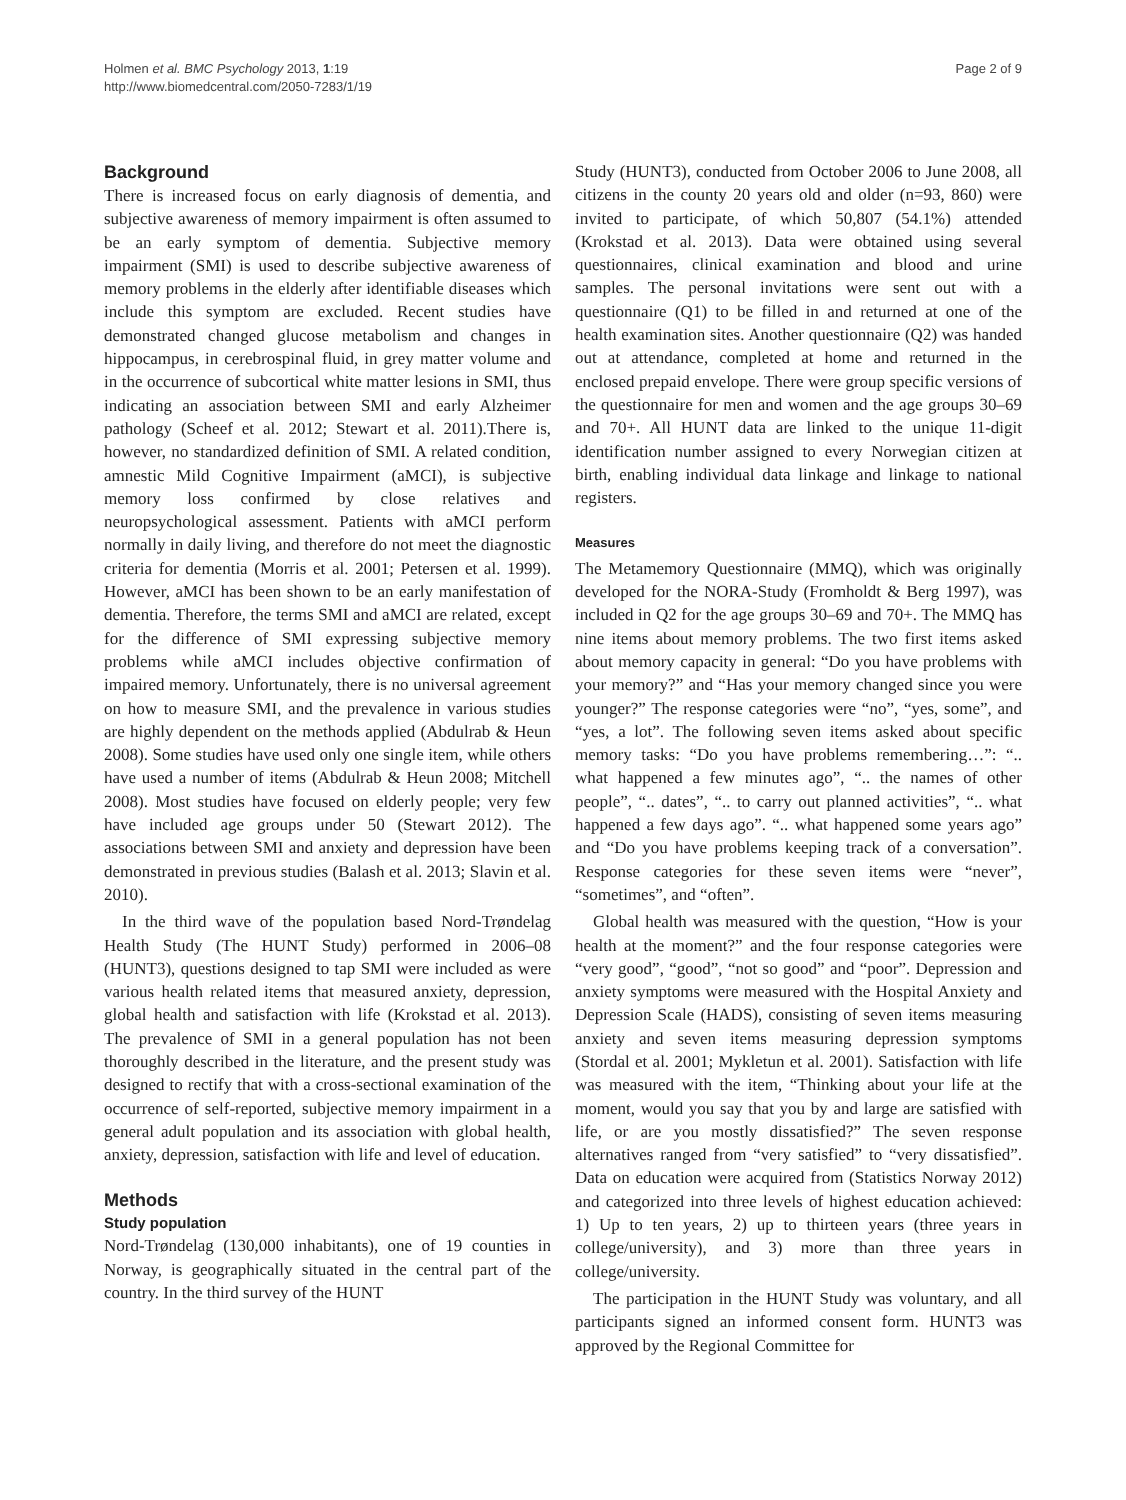Holmen et al. BMC Psychology 2013, 1:19
http://www.biomedcentral.com/2050-7283/1/19
Page 2 of 9
Background
There is increased focus on early diagnosis of dementia, and subjective awareness of memory impairment is often assumed to be an early symptom of dementia. Subjective memory impairment (SMI) is used to describe subjective awareness of memory problems in the elderly after identifiable diseases which include this symptom are excluded. Recent studies have demonstrated changed glucose metabolism and changes in hippocampus, in cerebrospinal fluid, in grey matter volume and in the occurrence of subcortical white matter lesions in SMI, thus indicating an association between SMI and early Alzheimer pathology (Scheef et al. 2012; Stewart et al. 2011).There is, however, no standardized definition of SMI. A related condition, amnestic Mild Cognitive Impairment (aMCI), is subjective memory loss confirmed by close relatives and neuropsychological assessment. Patients with aMCI perform normally in daily living, and therefore do not meet the diagnostic criteria for dementia (Morris et al. 2001; Petersen et al. 1999). However, aMCI has been shown to be an early manifestation of dementia. Therefore, the terms SMI and aMCI are related, except for the difference of SMI expressing subjective memory problems while aMCI includes objective confirmation of impaired memory. Unfortunately, there is no universal agreement on how to measure SMI, and the prevalence in various studies are highly dependent on the methods applied (Abdulrab & Heun 2008). Some studies have used only one single item, while others have used a number of items (Abdulrab & Heun 2008; Mitchell 2008). Most studies have focused on elderly people; very few have included age groups under 50 (Stewart 2012). The associations between SMI and anxiety and depression have been demonstrated in previous studies (Balash et al. 2013; Slavin et al. 2010).
In the third wave of the population based Nord-Trøndelag Health Study (The HUNT Study) performed in 2006–08 (HUNT3), questions designed to tap SMI were included as were various health related items that measured anxiety, depression, global health and satisfaction with life (Krokstad et al. 2013). The prevalence of SMI in a general population has not been thoroughly described in the literature, and the present study was designed to rectify that with a cross-sectional examination of the occurrence of self-reported, subjective memory impairment in a general adult population and its association with global health, anxiety, depression, satisfaction with life and level of education.
Methods
Study population
Nord-Trøndelag (130,000 inhabitants), one of 19 counties in Norway, is geographically situated in the central part of the country. In the third survey of the HUNT
Study (HUNT3), conducted from October 2006 to June 2008, all citizens in the county 20 years old and older (n=93, 860) were invited to participate, of which 50,807 (54.1%) attended (Krokstad et al. 2013). Data were obtained using several questionnaires, clinical examination and blood and urine samples. The personal invitations were sent out with a questionnaire (Q1) to be filled in and returned at one of the health examination sites. Another questionnaire (Q2) was handed out at attendance, completed at home and returned in the enclosed prepaid envelope. There were group specific versions of the questionnaire for men and women and the age groups 30–69 and 70+. All HUNT data are linked to the unique 11-digit identification number assigned to every Norwegian citizen at birth, enabling individual data linkage and linkage to national registers.
Measures
The Metamemory Questionnaire (MMQ), which was originally developed for the NORA-Study (Fromholdt & Berg 1997), was included in Q2 for the age groups 30–69 and 70+. The MMQ has nine items about memory problems. The two first items asked about memory capacity in general: “Do you have problems with your memory?” and “Has your memory changed since you were younger?” The response categories were “no”, “yes, some”, and “yes, a lot”. The following seven items asked about specific memory tasks: “Do you have problems remembering…”: “.. what happened a few minutes ago”, “.. the names of other people”, “.. dates”, “.. to carry out planned activities”, “.. what happened a few days ago”. “.. what happened some years ago” and “Do you have problems keeping track of a conversation”. Response categories for these seven items were “never”, “sometimes”, and “often”.
Global health was measured with the question, “How is your health at the moment?” and the four response categories were “very good”, “good”, “not so good” and “poor”. Depression and anxiety symptoms were measured with the Hospital Anxiety and Depression Scale (HADS), consisting of seven items measuring anxiety and seven items measuring depression symptoms (Stordal et al. 2001; Mykletun et al. 2001). Satisfaction with life was measured with the item, “Thinking about your life at the moment, would you say that you by and large are satisfied with life, or are you mostly dissatisfied?” The seven response alternatives ranged from “very satisfied” to “very dissatisfied”. Data on education were acquired from (Statistics Norway 2012) and categorized into three levels of highest education achieved: 1) Up to ten years, 2) up to thirteen years (three years in college/university), and 3) more than three years in college/university.
The participation in the HUNT Study was voluntary, and all participants signed an informed consent form. HUNT3 was approved by the Regional Committee for